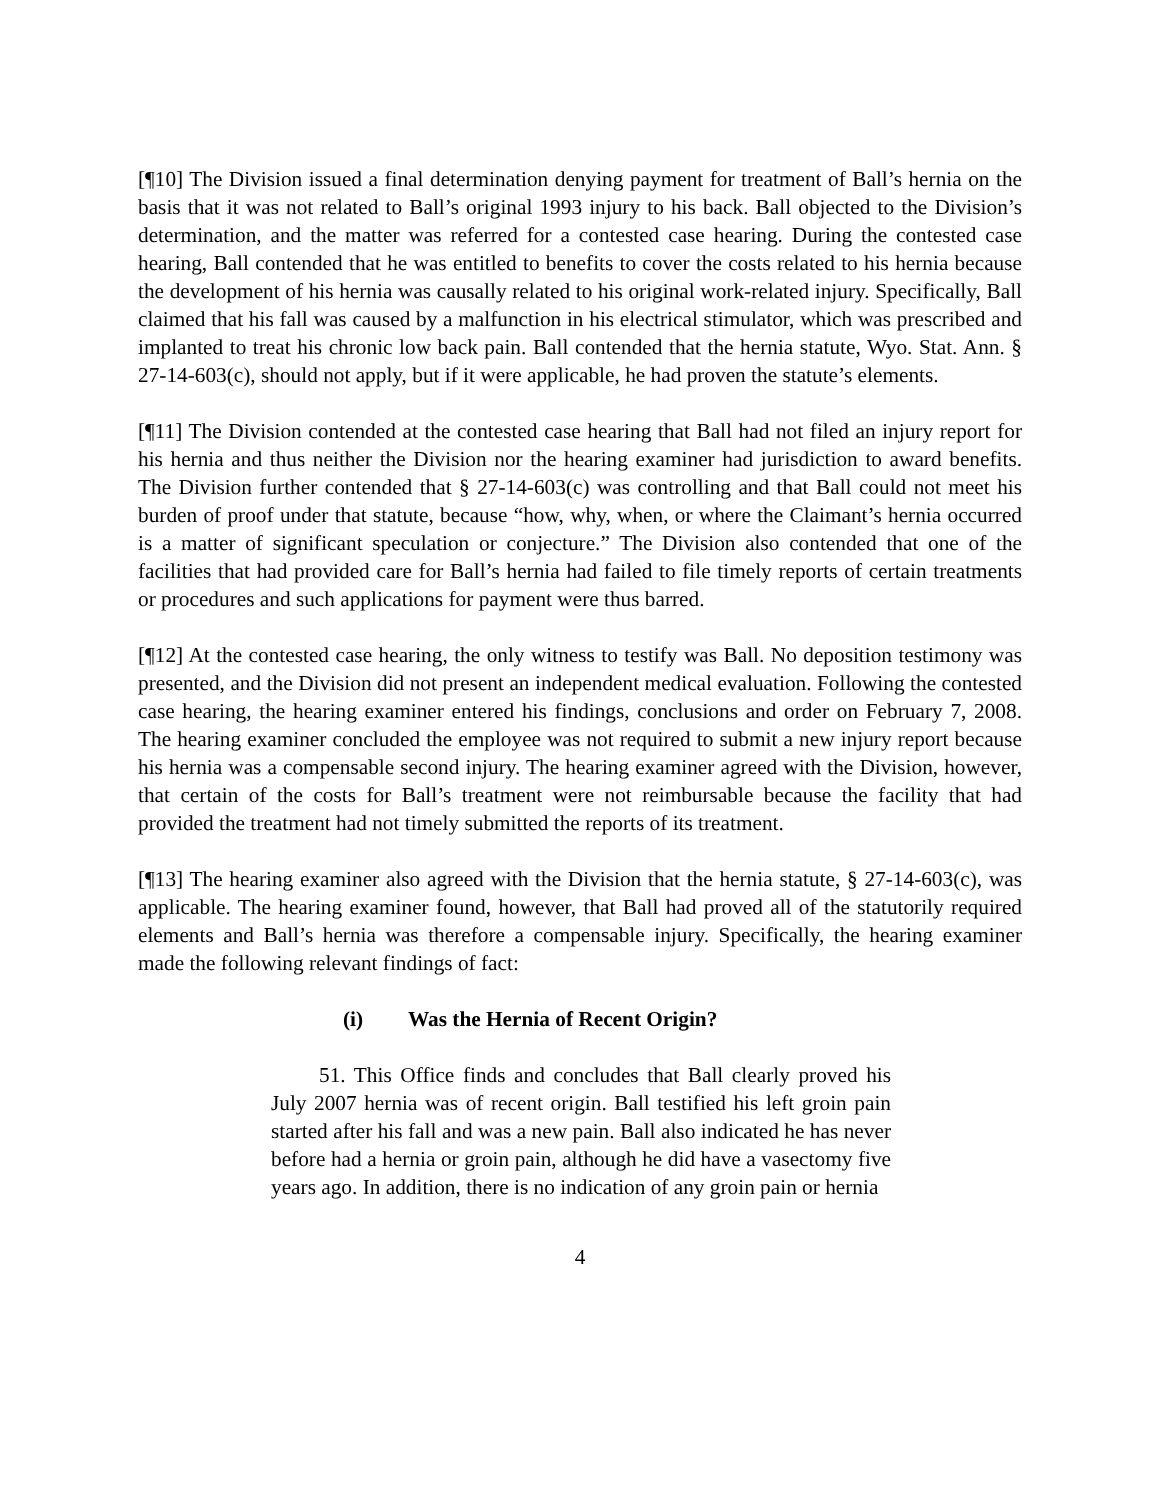[¶10] The Division issued a final determination denying payment for treatment of Ball’s hernia on the basis that it was not related to Ball’s original 1993 injury to his back. Ball objected to the Division’s determination, and the matter was referred for a contested case hearing. During the contested case hearing, Ball contended that he was entitled to benefits to cover the costs related to his hernia because the development of his hernia was causally related to his original work-related injury. Specifically, Ball claimed that his fall was caused by a malfunction in his electrical stimulator, which was prescribed and implanted to treat his chronic low back pain. Ball contended that the hernia statute, Wyo. Stat. Ann. § 27-14-603(c), should not apply, but if it were applicable, he had proven the statute’s elements.
[¶11] The Division contended at the contested case hearing that Ball had not filed an injury report for his hernia and thus neither the Division nor the hearing examiner had jurisdiction to award benefits. The Division further contended that § 27-14-603(c) was controlling and that Ball could not meet his burden of proof under that statute, because “how, why, when, or where the Claimant’s hernia occurred is a matter of significant speculation or conjecture.” The Division also contended that one of the facilities that had provided care for Ball’s hernia had failed to file timely reports of certain treatments or procedures and such applications for payment were thus barred.
[¶12] At the contested case hearing, the only witness to testify was Ball. No deposition testimony was presented, and the Division did not present an independent medical evaluation. Following the contested case hearing, the hearing examiner entered his findings, conclusions and order on February 7, 2008. The hearing examiner concluded the employee was not required to submit a new injury report because his hernia was a compensable second injury. The hearing examiner agreed with the Division, however, that certain of the costs for Ball’s treatment were not reimbursable because the facility that had provided the treatment had not timely submitted the reports of its treatment.
[¶13] The hearing examiner also agreed with the Division that the hernia statute, § 27-14-603(c), was applicable. The hearing examiner found, however, that Ball had proved all of the statutorily required elements and Ball’s hernia was therefore a compensable injury. Specifically, the hearing examiner made the following relevant findings of fact:
(i) Was the Hernia of Recent Origin?
51. This Office finds and concludes that Ball clearly proved his July 2007 hernia was of recent origin. Ball testified his left groin pain started after his fall and was a new pain. Ball also indicated he has never before had a hernia or groin pain, although he did have a vasectomy five years ago. In addition, there is no indication of any groin pain or hernia
4